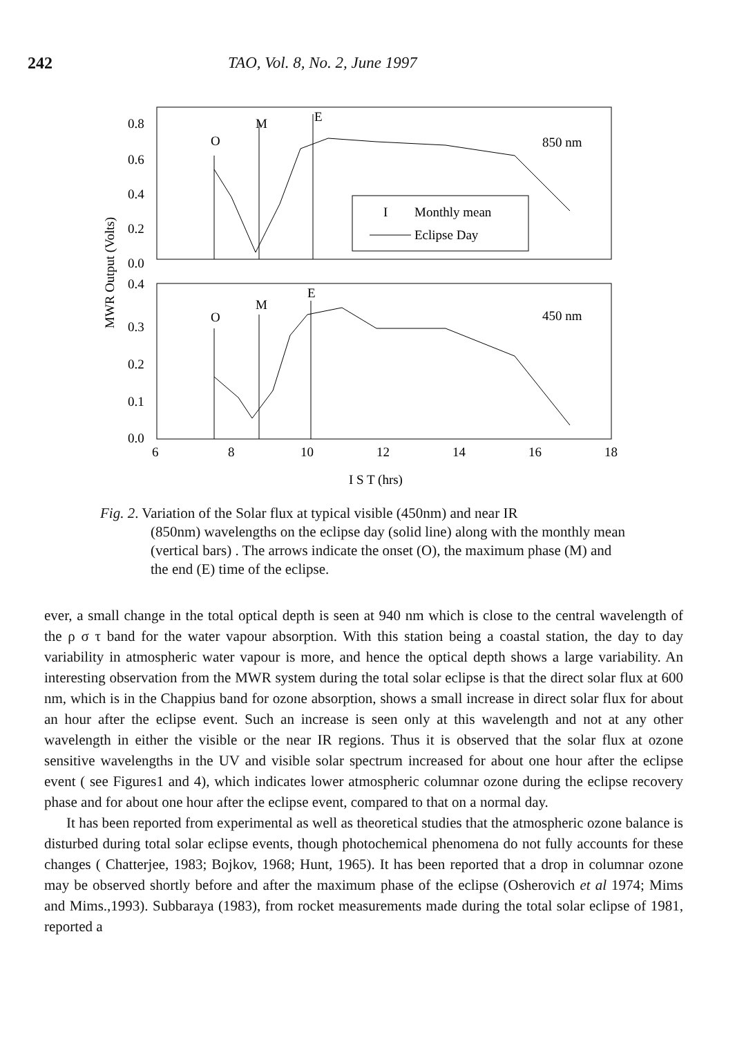242 TAO, Vol. 8, No. 2, June 1997
MWR Output (Volts)
0.8
0.6
0.4
0.2
0.0
0.4
0.3
0.2
0.1
0.0
6
8
10
12
14
16
18
I S T (hrs)
O
M
E
O
M
E
850 nm
450 nm
I
Monthly mean
Eclipse Day
Fig. 2. Variation of the Solar flux at typical visible (450nm) and near IR
(850nm) wavelengths on the eclipse day (solid line) along with the monthly mean (vertical bars) . The arrows indicate the onset (O), the maximum phase (M) and the end (E) time of the eclipse.
ever, a small change in the total optical depth is seen at 940 nm which is close to the central wavelength of the ρ σ τ band for the water vapour absorption. With this station being a coastal station, the day to day variability in atmospheric water vapour is more, and hence the optical depth shows a large variability. An interesting observation from the MWR system during the total solar eclipse is that the direct solar flux at 600 nm, which is in the Chappius band for ozone absorption, shows a small increase in direct solar flux for about an hour after the eclipse event. Such an increase is seen only at this wavelength and not at any other wavelength in either the visible or the near IR regions. Thus it is observed that the solar flux at ozone sensitive wavelengths in the UV and visible solar spectrum increased for about one hour after the eclipse event ( see Figures1 and 4), which indicates lower atmospheric columnar ozone during the eclipse recovery phase and for about one hour after the eclipse event, compared to that on a normal day.
It has been reported from experimental as well as theoretical studies that the atmospheric ozone balance is disturbed during total solar eclipse events, though photochemical phenomena do not fully accounts for these changes ( Chatterjee, 1983; Bojkov, 1968; Hunt, 1965). It has been reported that a drop in columnar ozone may be observed shortly before and after the maximum phase of the eclipse (Osherovich et al 1974; Mims and Mims.,1993). Subbaraya (1983), from rocket measurements made during the total solar eclipse of 1981, reported a